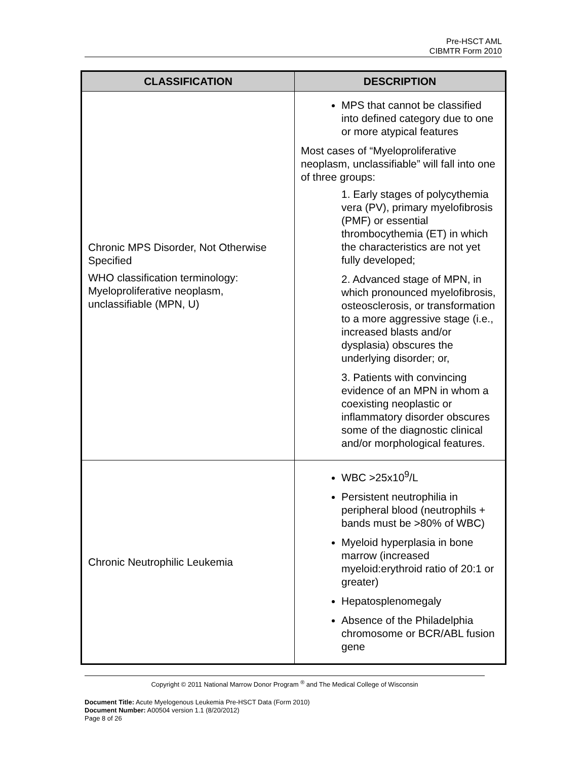Pre-HSCT AML
CIBMTR Form 2010
| CLASSIFICATION | DESCRIPTION |
| --- | --- |
| Chronic MPS Disorder, Not Otherwise Specified WHO classification terminology: Myeloproliferative neoplasm, unclassifiable (MPN, U) | MPS that cannot be classified into defined category due to one or more atypical features Most cases of “Myeloproliferative neoplasm, unclassifiable” will fall into one of three groups: 1. Early stages of polycythemia vera (PV), primary myelofibrosis (PMF) or essential thrombocythemia (ET) in which the characteristics are not yet fully developed; 2. Advanced stage of MPN, in which pronounced myelofibrosis, osteosclerosis, or transformation to a more aggressive stage (i.e., increased blasts and/or dysplasia) obscures the underlying disorder; or, 3. Patients with convincing evidence of an MPN in whom a coexisting neoplastic or inflammatory disorder obscures some of the diagnostic clinical and/or morphological features. |
| Chronic Neutrophilic Leukemia | WBC >25x10<sup>9</sup>/L Persistent neutrophilia in peripheral blood (neutrophils + bands must be >80% of WBC) Myeloid hyperplasia in bone marrow (increased myeloid:erythroid ratio of 20:1 or greater) Hepatosplenomegaly Absence of the Philadelphia chromosome or BCR/ABL fusion gene |
Copyright © 2011 National Marrow Donor Program <sup>®</sup> and The Medical College of Wisconsin
Document Title: Acute Myelogenous Leukemia Pre-HSCT Data (Form 2010)
Document Number: A00504 version 1.1 (8/20/2012)
Page 8 of 26